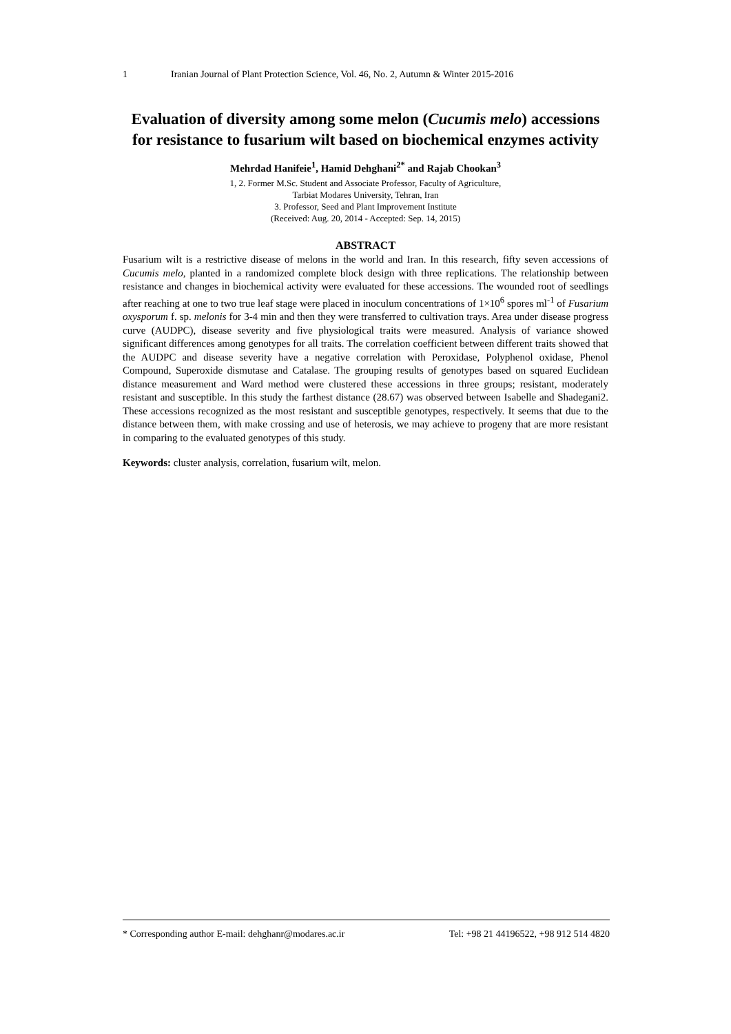1 Iranian Journal of Plant Protection Science, Vol. 46, No. 2, Autumn & Winter 2015-2016
Evaluation of diversity among some melon (Cucumis melo) accessions for resistance to fusarium wilt based on biochemical enzymes activity
Mehrdad Hanifeie<sup>1</sup>, Hamid Dehghani<sup>2*</sup> and Rajab Chookan<sup>3</sup>
1, 2. Former M.Sc. Student and Associate Professor, Faculty of Agriculture,
Tarbiat Modares University, Tehran, Iran
3. Professor, Seed and Plant Improvement Institute
(Received: Aug. 20, 2014 - Accepted: Sep. 14, 2015)
ABSTRACT
Fusarium wilt is a restrictive disease of melons in the world and Iran. In this research, fifty seven accessions of Cucumis melo, planted in a randomized complete block design with three replications. The relationship between resistance and changes in biochemical activity were evaluated for these accessions. The wounded root of seedlings after reaching at one to two true leaf stage were placed in inoculum concentrations of 1×10<sup>6</sup> spores ml<sup>-1</sup> of Fusarium oxysporum f. sp. melonis for 3-4 min and then they were transferred to cultivation trays. Area under disease progress curve (AUDPC), disease severity and five physiological traits were measured. Analysis of variance showed significant differences among genotypes for all traits. The correlation coefficient between different traits showed that the AUDPC and disease severity have a negative correlation with Peroxidase, Polyphenol oxidase, Phenol Compound, Superoxide dismutase and Catalase. The grouping results of genotypes based on squared Euclidean distance measurement and Ward method were clustered these accessions in three groups; resistant, moderately resistant and susceptible. In this study the farthest distance (28.67) was observed between Isabelle and Shadegani2. These accessions recognized as the most resistant and susceptible genotypes, respectively. It seems that due to the distance between them, with make crossing and use of heterosis, we may achieve to progeny that are more resistant in comparing to the evaluated genotypes of this study.
Keywords: cluster analysis, correlation, fusarium wilt, melon.
* Corresponding author E-mail: dehghanr@modares.ac.ir Tel: +98 21 44196522, +98 912 514 4820